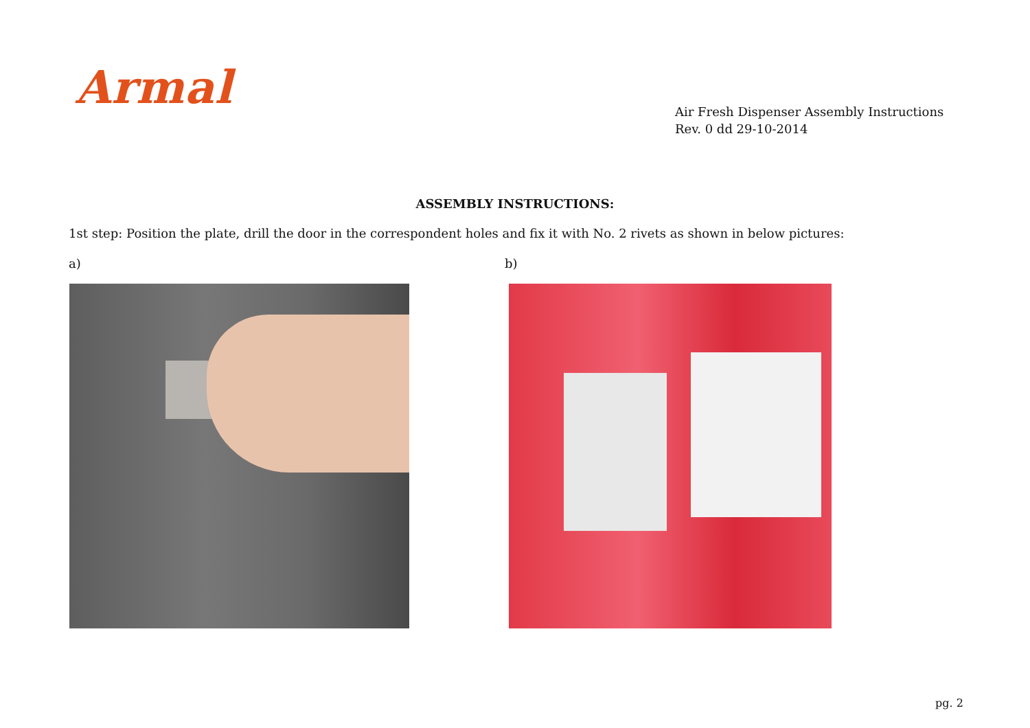Armal
Air Fresh Dispenser Assembly Instructions
Rev. 0 dd 29-10-2014
ASSEMBLY INSTRUCTIONS:
1st step: Position the plate, drill the door in the correspondent holes and fix it with No. 2 rivets as shown in below pictures:
a) b)
pg. 2